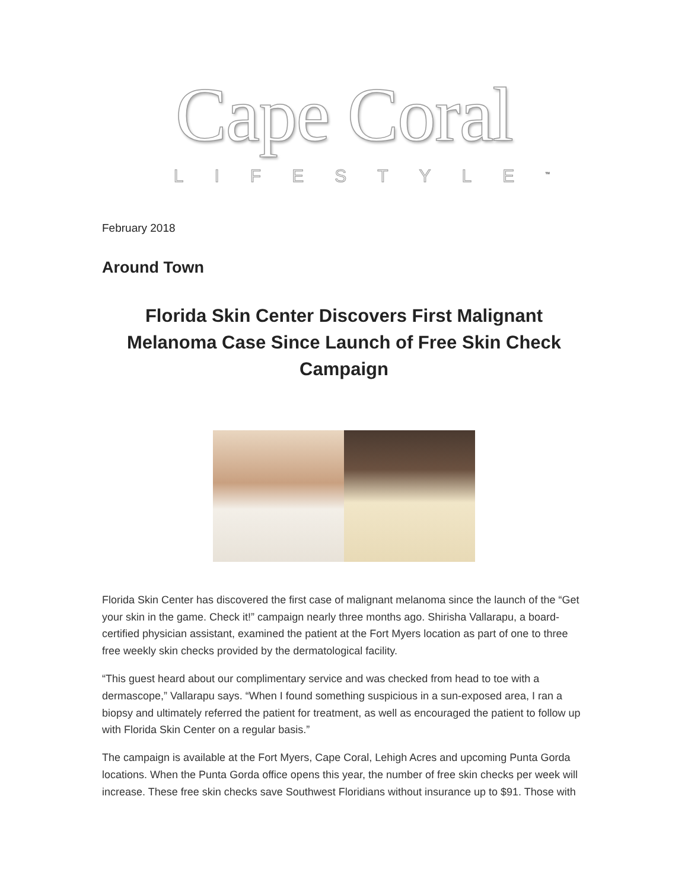Cape Coral
LIFESTYLE<sup>™</sup>
February 2018
Around Town
Florida Skin Center Discovers First Malignant Melanoma Case Since Launch of Free Skin Check Campaign
Florida Skin Center has discovered the first case of malignant melanoma since the launch of the “Get your skin in the game. Check it!” campaign nearly three months ago. Shirisha Vallarapu, a board-certified physician assistant, examined the patient at the Fort Myers location as part of one to three free weekly skin checks provided by the dermatological facility.
“This guest heard about our complimentary service and was checked from head to toe with a dermascope,” Vallarapu says. “When I found something suspicious in a sun-exposed area, I ran a biopsy and ultimately referred the patient for treatment, as well as encouraged the patient to follow up with Florida Skin Center on a regular basis.”
The campaign is available at the Fort Myers, Cape Coral, Lehigh Acres and upcoming Punta Gorda locations. When the Punta Gorda office opens this year, the number of free skin checks per week will increase. These free skin checks save Southwest Floridians without insurance up to $91. Those with